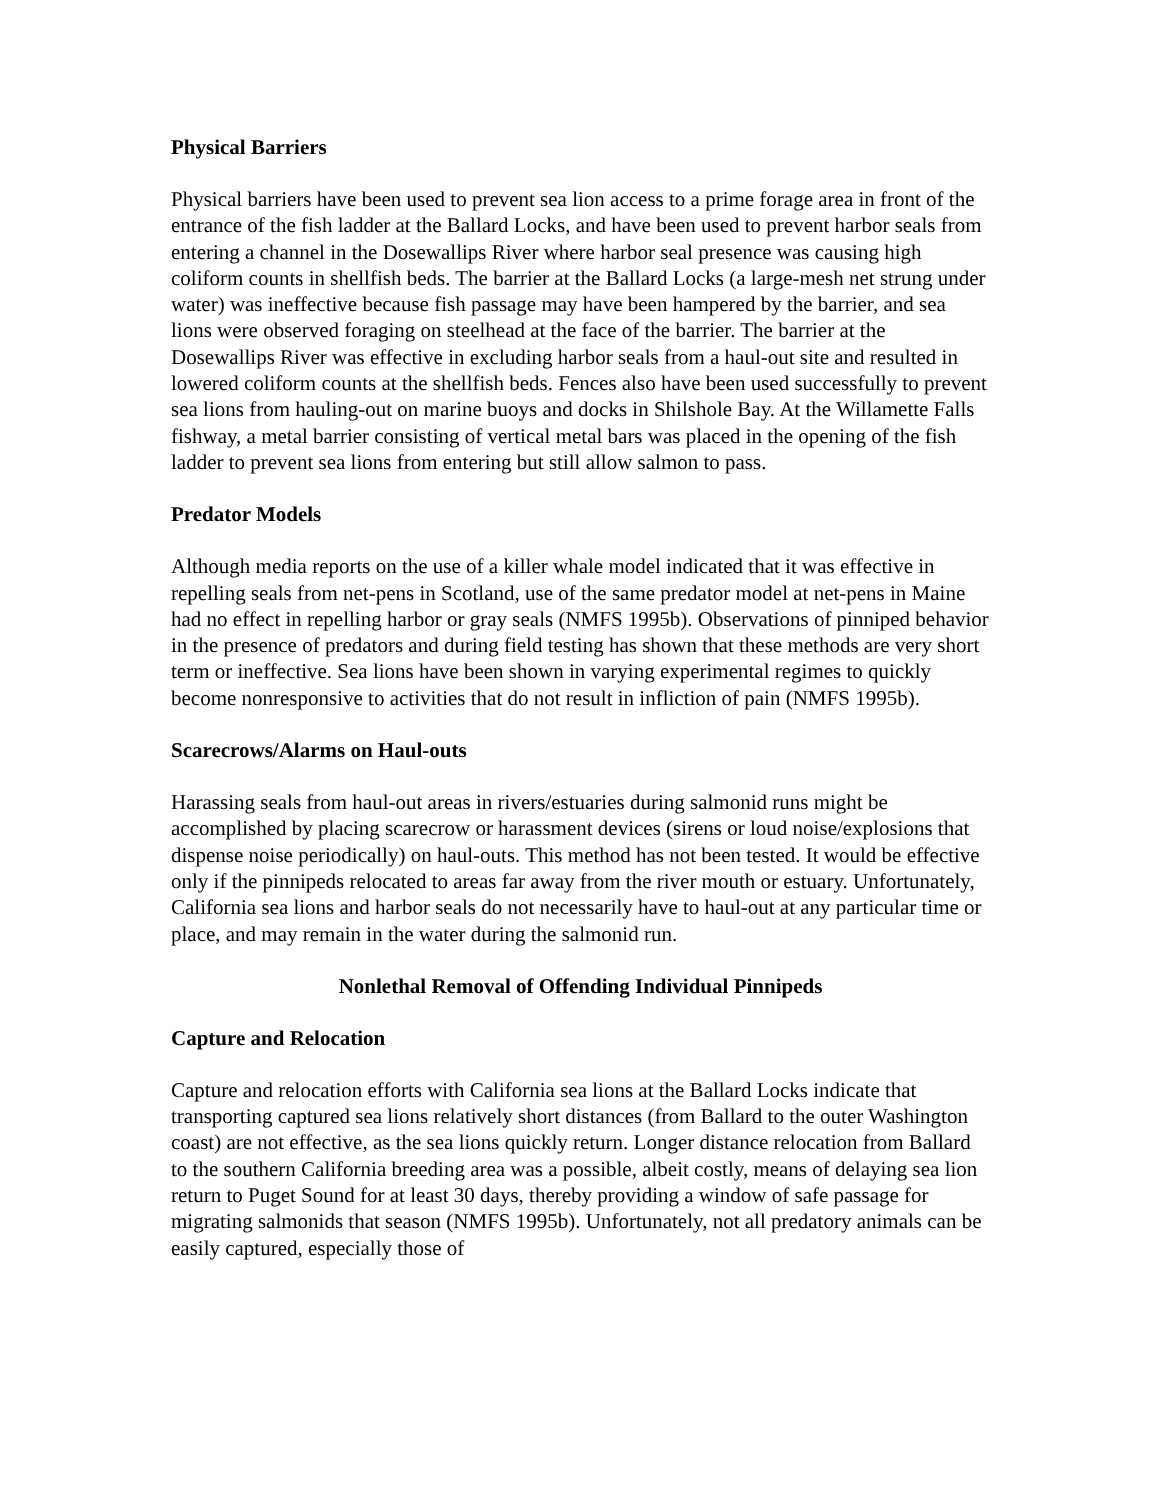Physical Barriers
Physical barriers have been used to prevent sea lion access to a prime forage area in front of the entrance of the fish ladder at the Ballard Locks, and have been used to prevent harbor seals from entering a channel in the Dosewallips River where harbor seal presence was causing high coliform counts in shellfish beds. The barrier at the Ballard Locks (a large-mesh net strung under water) was ineffective because fish passage may have been hampered by the barrier, and sea lions were observed foraging on steelhead at the face of the barrier. The barrier at the Dosewallips River was effective in excluding harbor seals from a haul-out site and resulted in lowered coliform counts at the shellfish beds. Fences also have been used successfully to prevent sea lions from hauling-out on marine buoys and docks in Shilshole Bay. At the Willamette Falls fishway, a metal barrier consisting of vertical metal bars was placed in the opening of the fish ladder to prevent sea lions from entering but still allow salmon to pass.
Predator Models
Although media reports on the use of a killer whale model indicated that it was effective in repelling seals from net-pens in Scotland, use of the same predator model at net-pens in Maine had no effect in repelling harbor or gray seals (NMFS 1995b). Observations of pinniped behavior in the presence of predators and during field testing has shown that these methods are very short term or ineffective. Sea lions have been shown in varying experimental regimes to quickly become nonresponsive to activities that do not result in infliction of pain (NMFS 1995b).
Scarecrows/Alarms on Haul-outs
Harassing seals from haul-out areas in rivers/estuaries during salmonid runs might be accomplished by placing scarecrow or harassment devices (sirens or loud noise/explosions that dispense noise periodically) on haul-outs. This method has not been tested. It would be effective only if the pinnipeds relocated to areas far away from the river mouth or estuary. Unfortunately, California sea lions and harbor seals do not necessarily have to haul-out at any particular time or place, and may remain in the water during the salmonid run.
Nonlethal Removal of Offending Individual Pinnipeds
Capture and Relocation
Capture and relocation efforts with California sea lions at the Ballard Locks indicate that transporting captured sea lions relatively short distances (from Ballard to the outer Washington coast) are not effective, as the sea lions quickly return. Longer distance relocation from Ballard to the southern California breeding area was a possible, albeit costly, means of delaying sea lion return to Puget Sound for at least 30 days, thereby providing a window of safe passage for migrating salmonids that season (NMFS 1995b). Unfortunately, not all predatory animals can be easily captured, especially those of